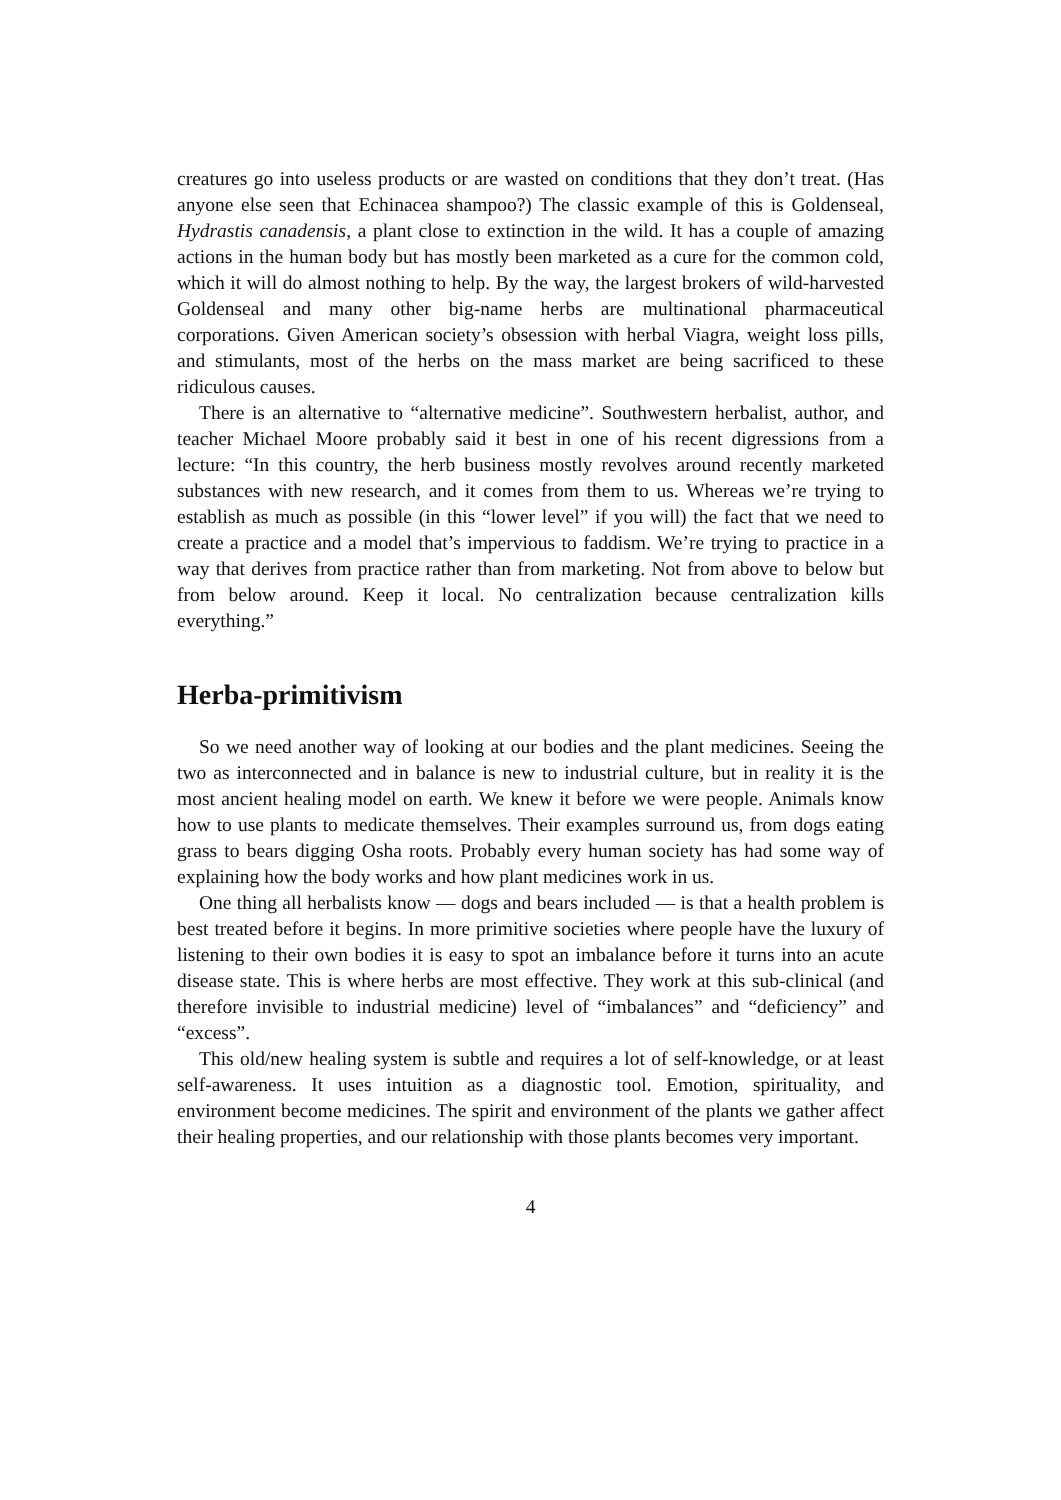creatures go into useless products or are wasted on conditions that they don’t treat. (Has anyone else seen that Echinacea shampoo?) The classic example of this is Goldenseal, Hydrastis canadensis, a plant close to extinction in the wild. It has a couple of amazing actions in the human body but has mostly been marketed as a cure for the common cold, which it will do almost nothing to help. By the way, the largest brokers of wild-harvested Goldenseal and many other big-name herbs are multinational pharmaceutical corporations. Given American society’s obsession with herbal Viagra, weight loss pills, and stimulants, most of the herbs on the mass market are being sacrificed to these ridiculous causes.
There is an alternative to “alternative medicine”. Southwestern herbalist, author, and teacher Michael Moore probably said it best in one of his recent digressions from a lecture: “In this country, the herb business mostly revolves around recently marketed substances with new research, and it comes from them to us. Whereas we’re trying to establish as much as possible (in this “lower level” if you will) the fact that we need to create a practice and a model that’s impervious to faddism. We’re trying to practice in a way that derives from practice rather than from marketing. Not from above to below but from below around. Keep it local. No centralization because centralization kills everything.”
Herba-primitivism
So we need another way of looking at our bodies and the plant medicines. Seeing the two as interconnected and in balance is new to industrial culture, but in reality it is the most ancient healing model on earth. We knew it before we were people. Animals know how to use plants to medicate themselves. Their examples surround us, from dogs eating grass to bears digging Osha roots. Probably every human society has had some way of explaining how the body works and how plant medicines work in us.
One thing all herbalists know — dogs and bears included — is that a health problem is best treated before it begins. In more primitive societies where people have the luxury of listening to their own bodies it is easy to spot an imbalance before it turns into an acute disease state. This is where herbs are most effective. They work at this sub-clinical (and therefore invisible to industrial medicine) level of “imbalances” and “deficiency” and “excess”.
This old/new healing system is subtle and requires a lot of self-knowledge, or at least self-awareness. It uses intuition as a diagnostic tool. Emotion, spirituality, and environment become medicines. The spirit and environment of the plants we gather affect their healing properties, and our relationship with those plants becomes very important.
4